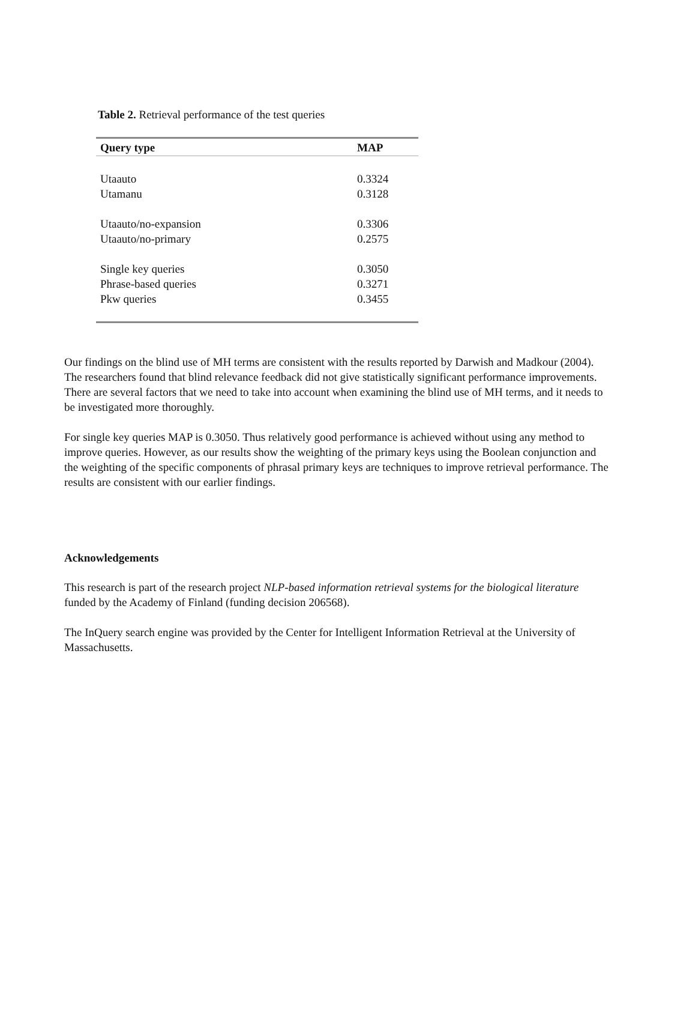Table 2. Retrieval performance of the test queries
| Query type | MAP |
| --- | --- |
| Utaauto | 0.3324 |
| Utamanu | 0.3128 |
| Utaauto/no-expansion | 0.3306 |
| Utaauto/no-primary | 0.2575 |
| Single key queries | 0.3050 |
| Phrase-based queries | 0.3271 |
| Pkw queries | 0.3455 |
Our findings on the blind use of MH terms are consistent with the results reported by Darwish and Madkour (2004). The researchers found that blind relevance feedback did not give statistically significant performance improvements. There are several factors that we need to take into account when examining the blind use of MH terms, and it needs to be investigated more thoroughly.
For single key queries MAP is 0.3050. Thus relatively good performance is achieved without using any method to improve queries. However, as our results show the weighting of the primary keys using the Boolean conjunction and the weighting of the specific components of phrasal primary keys are techniques to improve retrieval performance. The results are consistent with our earlier findings.
Acknowledgements
This research is part of the research project NLP-based information retrieval systems for the biological literature funded by the Academy of Finland (funding decision 206568).
The InQuery search engine was provided by the Center for Intelligent Information Retrieval at the University of Massachusetts.